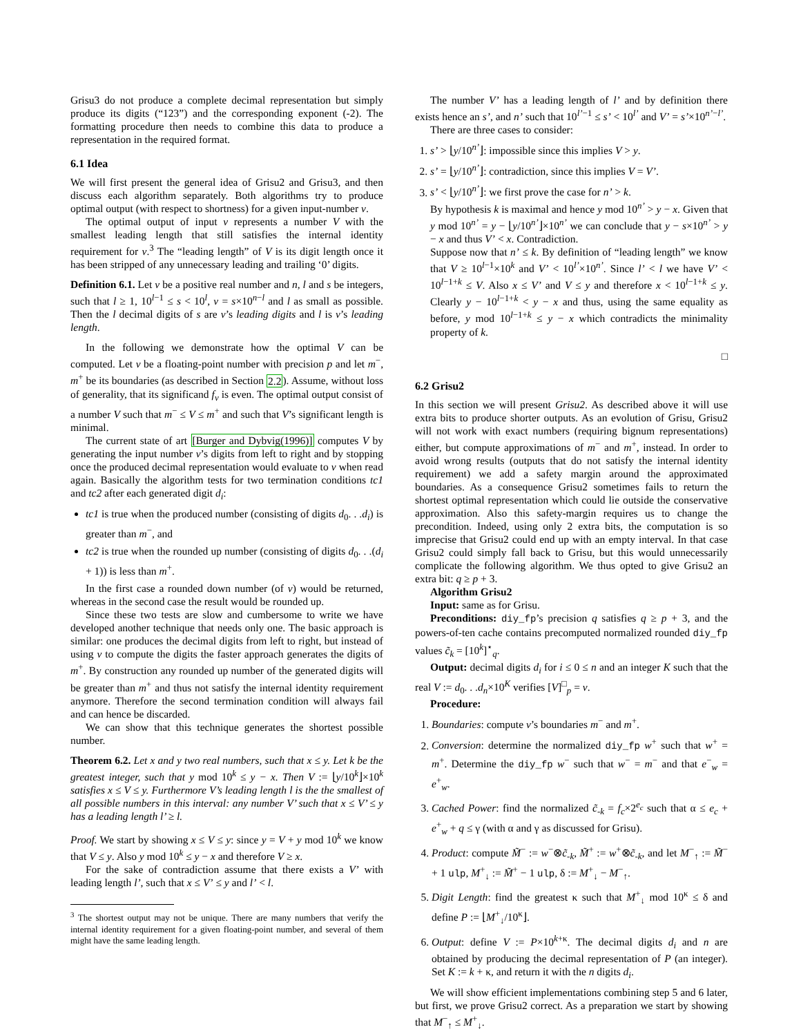Grisu3 do not produce a complete decimal representation but simply produce its digits (“123”) and the corresponding exponent (-2). The formatting procedure then needs to combine this data to produce a representation in the required format.
6.1 Idea
We will first present the general idea of Grisu2 and Grisu3, and then discuss each algorithm separately. Both algorithms try to produce optimal output (with respect to shortness) for a given input-number v.
The optimal output of input v represents a number V with the smallest leading length that still satisfies the internal identity requirement for v.<sup>3</sup> The “leading length” of V is its digit length once it has been stripped of any unnecessary leading and trailing ‘0’ digits.
Definition 6.1. Let v be a positive real number and n, l and s be integers, such that l ≥ 1, 10<sup>l−1</sup> ≤ s < 10<sup>l</sup>, v = s×10<sup>n−l</sup> and l as small as possible. Then the l decimal digits of s are v’s leading digits and l is v’s leading length.
In the following we demonstrate how the optimal V can be computed. Let v be a floating-point number with precision p and let m<sup>−</sup>, m<sup>+</sup> be its boundaries (as described in Section 2.2). Assume, without loss of generality, that its significand f<sub>v</sub> is even. The optimal output consist of a number V such that m<sup>−</sup> ≤ V ≤ m<sup>+</sup> and such that V’s significant length is minimal.
The current state of art [Burger and Dybvig(1996)] computes V by generating the input number v’s digits from left to right and by stopping once the produced decimal representation would evaluate to v when read again. Basically the algorithm tests for two termination conditions tc1 and tc2 after each generated digit d<sub>i</sub>:
tc1 is true when the produced number (consisting of digits d<sub>0</sub>. . .d<sub>i</sub>) is greater than m<sup>−</sup>, and
tc2 is true when the rounded up number (consisting of digits d<sub>0</sub>. . .(d<sub>i</sub> + 1)) is less than m<sup>+</sup>.
In the first case a rounded down number (of v) would be returned, whereas in the second case the result would be rounded up.
Since these two tests are slow and cumbersome to write we have developed another technique that needs only one. The basic approach is similar: one produces the decimal digits from left to right, but instead of using v to compute the digits the faster approach generates the digits of m<sup>+</sup>. By construction any rounded up number of the generated digits will be greater than m<sup>+</sup> and thus not satisfy the internal identity requirement anymore. Therefore the second termination condition will always fail and can hence be discarded.
We can show that this technique generates the shortest possible number.
Theorem 6.2. Let x and y two real numbers, such that x ≤ y. Let k be the greatest integer, such that y mod 10<sup>k</sup> ≤ y − x. Then V := ⌊y/10<sup>k</sup>⌋×10<sup>k</sup> satisfies x ≤ V ≤ y. Furthermore V’s leading length l is the the smallest of all possible numbers in this interval: any number V’ such that x ≤ V’ ≤ y has a leading length l’ ≥ l.
Proof. We start by showing x ≤ V ≤ y: since y = V + y mod 10<sup>k</sup> we know that V ≤ y. Also y mod 10<sup>k</sup> ≤ y − x and therefore V ≥ x.
For the sake of contradiction assume that there exists a V’ with leading length l’, such that x ≤ V’ ≤ y and l’ < l.
<sup>3</sup> The shortest output may not be unique. There are many numbers that verify the internal identity requirement for a given floating-point number, and several of them might have the same leading length.
The number V’ has a leading length of l’ and by definition there exists hence an s’, and n’ such that 10<sup>l’−1</sup> ≤ s’ < 10<sup>l’</sup> and V’ = s’×10<sup>n’−l’</sup>.
There are three cases to consider:
1. s’ > ⌊y/10<sup>n’</sup>⌋: impossible since this implies V > y.
2. s’ = ⌊y/10<sup>n’</sup>⌋: contradiction, since this implies V = V’.
3. s’ < ⌊y/10<sup>n’</sup>⌋: we first prove the case for n’ > k.
By hypothesis k is maximal and hence y mod 10<sup>n’</sup> > y − x. Given that y mod 10<sup>n’</sup> = y − ⌊y/10<sup>n’</sup>⌋×10<sup>n’</sup> we can conclude that y − s×10<sup>n’</sup> > y − x and thus V’ < x. Contradiction.
Suppose now that n’ ≤ k. By definition of “leading length” we know that V ≥ 10<sup>l−1</sup>×10<sup>k</sup> and V’ < 10<sup>l’</sup>×10<sup>n’</sup>. Since l’ < l we have V’ < 10<sup>l−1+k</sup> ≤ V. Also x ≤ V’ and V ≤ y and therefore x < 10<sup>l−1+k</sup> ≤ y. Clearly y − 10<sup>l−1+k</sup> < y − x and thus, using the same equality as before, y mod 10<sup>l−1+k</sup> ≤ y − x which contradicts the minimality property of k.
□
6.2 Grisu2
In this section we will present Grisu2. As described above it will use extra bits to produce shorter outputs. As an evolution of Grisu, Grisu2 will not work with exact numbers (requiring bignum representations) either, but compute approximations of m<sup>−</sup> and m<sup>+</sup>, instead. In order to avoid wrong results (outputs that do not satisfy the internal identity requirement) we add a safety margin around the approximated boundaries. As a consequence Grisu2 sometimes fails to return the shortest optimal representation which could lie outside the conservative approximation. Also this safety-margin requires us to change the precondition. Indeed, using only 2 extra bits, the computation is so imprecise that Grisu2 could end up with an empty interval. In that case Grisu2 could simply fall back to Grisu, but this would unnecessarily complicate the following algorithm. We thus opted to give Grisu2 an extra bit: q ≥ p + 3.
Algorithm Grisu2
Input: same as for Grisu.
Preconditions: diy_fp’s precision q satisfies q ≥ p + 3, and the powers-of-ten cache contains precomputed normalized rounded diy_fp values c̃<sub>k</sub> = [10<sup>k</sup>]<sup>⋆</sup><sub>q</sub>.
Output: decimal digits d<sub>i</sub> for i ≤ 0 ≤ n and an integer K such that the real V := d<sub>0</sub>. . .d<sub>n</sub>×10<sup>K</sup> verifies [V]<sup>□</sup><sub>p</sub> = v.
Procedure:
1. Boundaries: compute v’s boundaries m<sup>−</sup> and m<sup>+</sup>.
2. Conversion: determine the normalized diy_fp w<sup>+</sup> such that w<sup>+</sup> = m<sup>+</sup>. Determine the diy_fp w<sup>−</sup> such that w<sup>−</sup> = m<sup>−</sup> and that e<sup>−</sup><sub>w</sub> = e<sup>+</sup><sub>w</sub>.
3. Cached Power: find the normalized c̃<sub>-k</sub> = f<sub>c</sub>×2<sup>e<sub>c</sub></sup> such that α ≤ e<sub>c</sub> + e<sup>+</sup><sub>w</sub> + q ≤ γ (with α and γ as discussed for Grisu).
4. Product: compute M̃<sup>−</sup> := w<sup>−</sup>⊗c̃<sub>-k</sub>, M̃<sup>+</sup> := w<sup>+</sup>⊗c̃<sub>-k</sub>, and let M<sup>−</sup><sub>↑</sub> := M̃<sup>−</sup> + 1 ulp, M<sup>+</sup><sub>↓</sub> := M̃<sup>+</sup> − 1 ulp, δ := M<sup>+</sup><sub>↓</sub> − M<sup>−</sup><sub>↑</sub>.
5. Digit Length: find the greatest κ such that M<sup>+</sup><sub>↓</sub> mod 10<sup>κ</sup> ≤ δ and define P := ⌊M<sup>+</sup><sub>↓</sub>/10<sup>κ</sup>⌋.
6. Output: define V := P×10<sup>k+κ</sup>. The decimal digits d<sub>i</sub> and n are obtained by producing the decimal representation of P (an integer). Set K := k + κ, and return it with the n digits d<sub>i</sub>.
We will show efficient implementations combining step 5 and 6 later, but first, we prove Grisu2 correct. As a preparation we start by showing that M<sup>−</sup><sub>↑</sub> ≤ M<sup>+</sup><sub>↓</sub>.